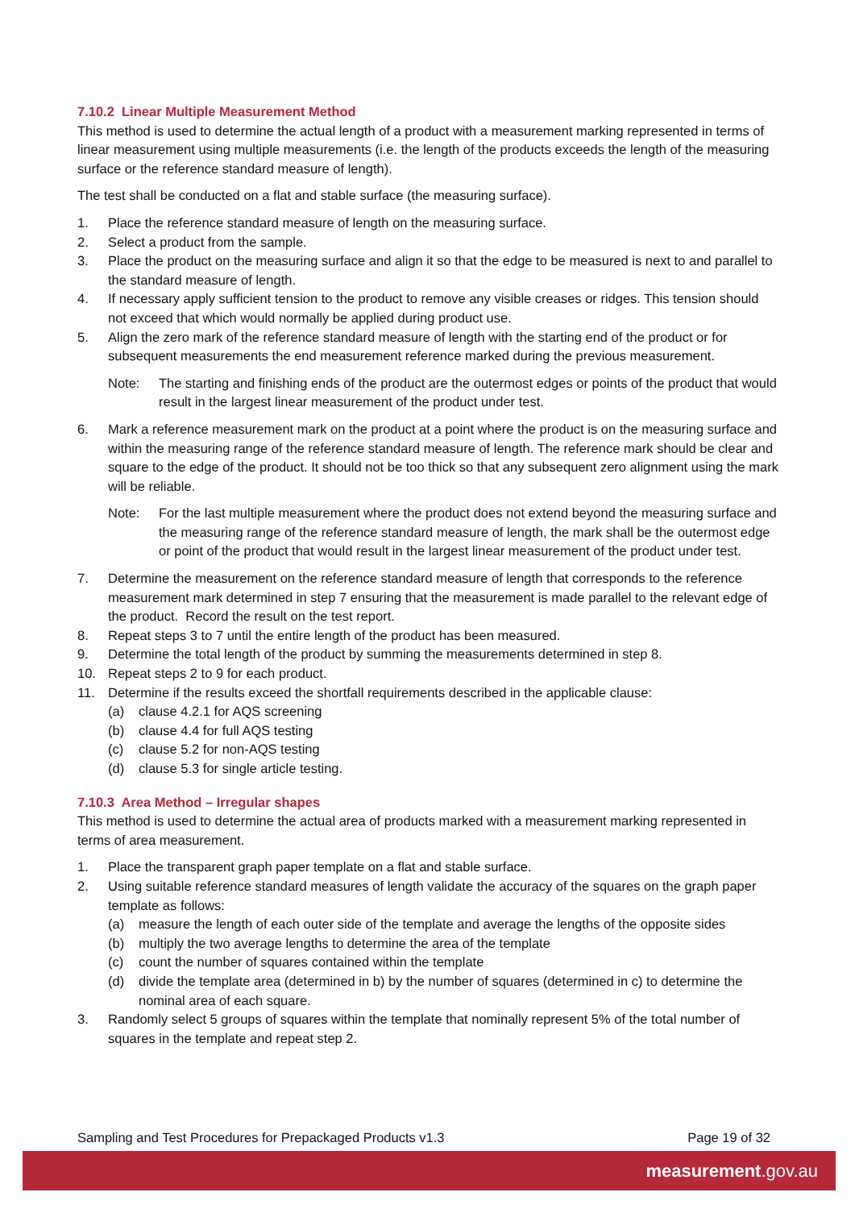7.10.2 Linear Multiple Measurement Method
This method is used to determine the actual length of a product with a measurement marking represented in terms of linear measurement using multiple measurements (i.e. the length of the products exceeds the length of the measuring surface or the reference standard measure of length).
The test shall be conducted on a flat and stable surface (the measuring surface).
1. Place the reference standard measure of length on the measuring surface.
2. Select a product from the sample.
3. Place the product on the measuring surface and align it so that the edge to be measured is next to and parallel to the standard measure of length.
4. If necessary apply sufficient tension to the product to remove any visible creases or ridges. This tension should not exceed that which would normally be applied during product use.
5. Align the zero mark of the reference standard measure of length with the starting end of the product or for subsequent measurements the end measurement reference marked during the previous measurement.
Note: The starting and finishing ends of the product are the outermost edges or points of the product that would result in the largest linear measurement of the product under test.
6. Mark a reference measurement mark on the product at a point where the product is on the measuring surface and within the measuring range of the reference standard measure of length. The reference mark should be clear and square to the edge of the product. It should not be too thick so that any subsequent zero alignment using the mark will be reliable.
Note: For the last multiple measurement where the product does not extend beyond the measuring surface and the measuring range of the reference standard measure of length, the mark shall be the outermost edge or point of the product that would result in the largest linear measurement of the product under test.
7. Determine the measurement on the reference standard measure of length that corresponds to the reference measurement mark determined in step 7 ensuring that the measurement is made parallel to the relevant edge of the product. Record the result on the test report.
8. Repeat steps 3 to 7 until the entire length of the product has been measured.
9. Determine the total length of the product by summing the measurements determined in step 8.
10. Repeat steps 2 to 9 for each product.
11. Determine if the results exceed the shortfall requirements described in the applicable clause:
(a) clause 4.2.1 for AQS screening
(b) clause 4.4 for full AQS testing
(c) clause 5.2 for non-AQS testing
(d) clause 5.3 for single article testing.
7.10.3 Area Method – Irregular shapes
This method is used to determine the actual area of products marked with a measurement marking represented in terms of area measurement.
1. Place the transparent graph paper template on a flat and stable surface.
2. Using suitable reference standard measures of length validate the accuracy of the squares on the graph paper template as follows:
(a) measure the length of each outer side of the template and average the lengths of the opposite sides
(b) multiply the two average lengths to determine the area of the template
(c) count the number of squares contained within the template
(d) divide the template area (determined in b) by the number of squares (determined in c) to determine the nominal area of each square.
3. Randomly select 5 groups of squares within the template that nominally represent 5% of the total number of squares in the template and repeat step 2.
Sampling and Test Procedures for Prepackaged Products v1.3 Page 19 of 32
measurement.gov.au